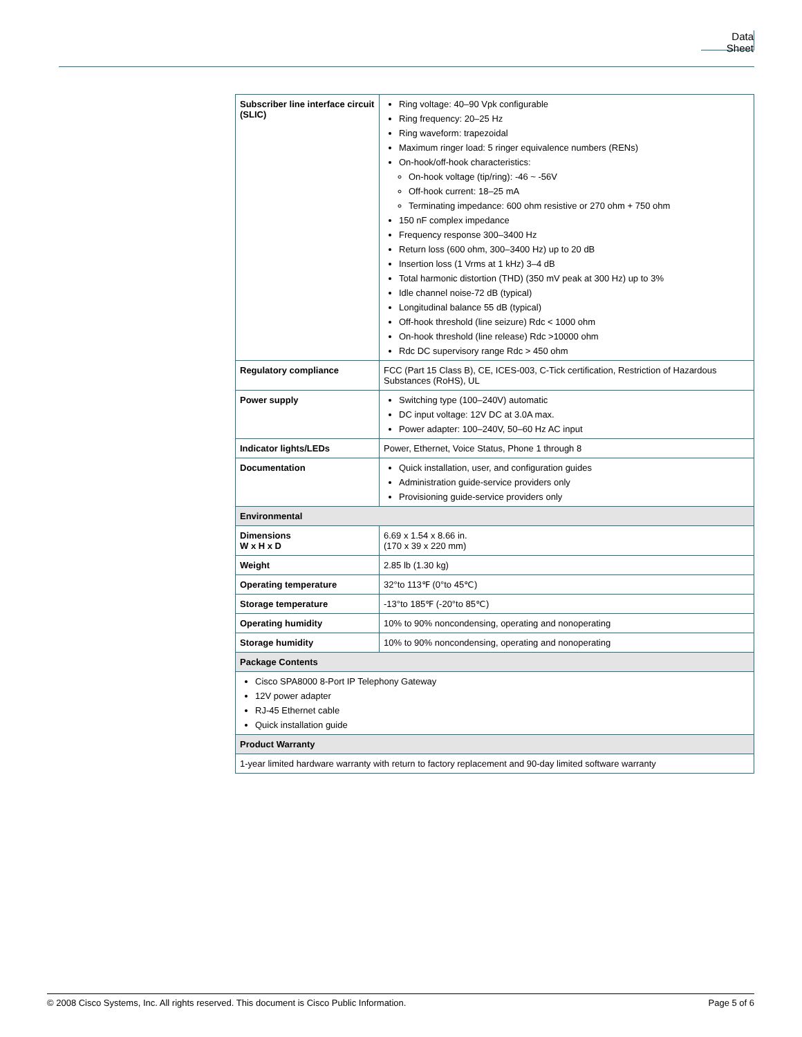Data Sheet
| Subscriber line interface circuit (SLIC) | Ring voltage: 40–90 Vpk configurable Ring frequency: 20–25 Hz Ring waveform: trapezoidal Maximum ringer load: 5 ringer equivalence numbers (RENs) On-hook/off-hook characteristics: On-hook voltage (tip/ring): -46 ~ -56V Off-hook current: 18–25 mA Terminating impedance: 600 ohm resistive or 270 ohm + 750 ohm 150 nF complex impedance Frequency response 300–3400 Hz Return loss (600 ohm, 300–3400 Hz) up to 20 dB Insertion loss (1 Vrms at 1 kHz) 3–4 dB Total harmonic distortion (THD) (350 mV peak at 300 Hz) up to 3% Idle channel noise-72 dB (typical) Longitudinal balance 55 dB (typical) Off-hook threshold (line seizure) Rdc < 1000 ohm On-hook threshold (line release) Rdc >10000 ohm Rdc DC supervisory range Rdc > 450 ohm |
| Regulatory compliance | FCC (Part 15 Class B), CE, ICES-003, C-Tick certification, Restriction of Hazardous Substances (RoHS), UL |
| Power supply | Switching type (100–240V) automatic DC input voltage: 12V DC at 3.0A max. Power adapter: 100–240V, 50–60 Hz AC input |
| Indicator lights/LEDs | Power, Ethernet, Voice Status, Phone 1 through 8 |
| Documentation | Quick installation, user, and configuration guides Administration guide-service providers only Provisioning guide-service providers only |
| Environmental | |
| Dimensions W x H x D | 6.69 x 1.54 x 8.66 in. (170 x 39 x 220 mm) |
| Weight | 2.85 lb (1.30 kg) |
| Operating temperature | 32°to 113℉ (0°to 45℃) |
| Storage temperature | -13°to 185℉ (-20°to 85℃) |
| Operating humidity | 10% to 90% noncondensing, operating and nonoperating |
| Storage humidity | 10% to 90% noncondensing, operating and nonoperating |
| Package Contents | |
| Cisco SPA8000 8-Port IP Telephony Gateway 12V power adapter RJ-45 Ethernet cable Quick installation guide | |
| Product Warranty | |
| 1-year limited hardware warranty with return to factory replacement and 90-day limited software warranty | |
© 2008 Cisco Systems, Inc. All rights reserved. This document is Cisco Public Information. Page 5 of 6